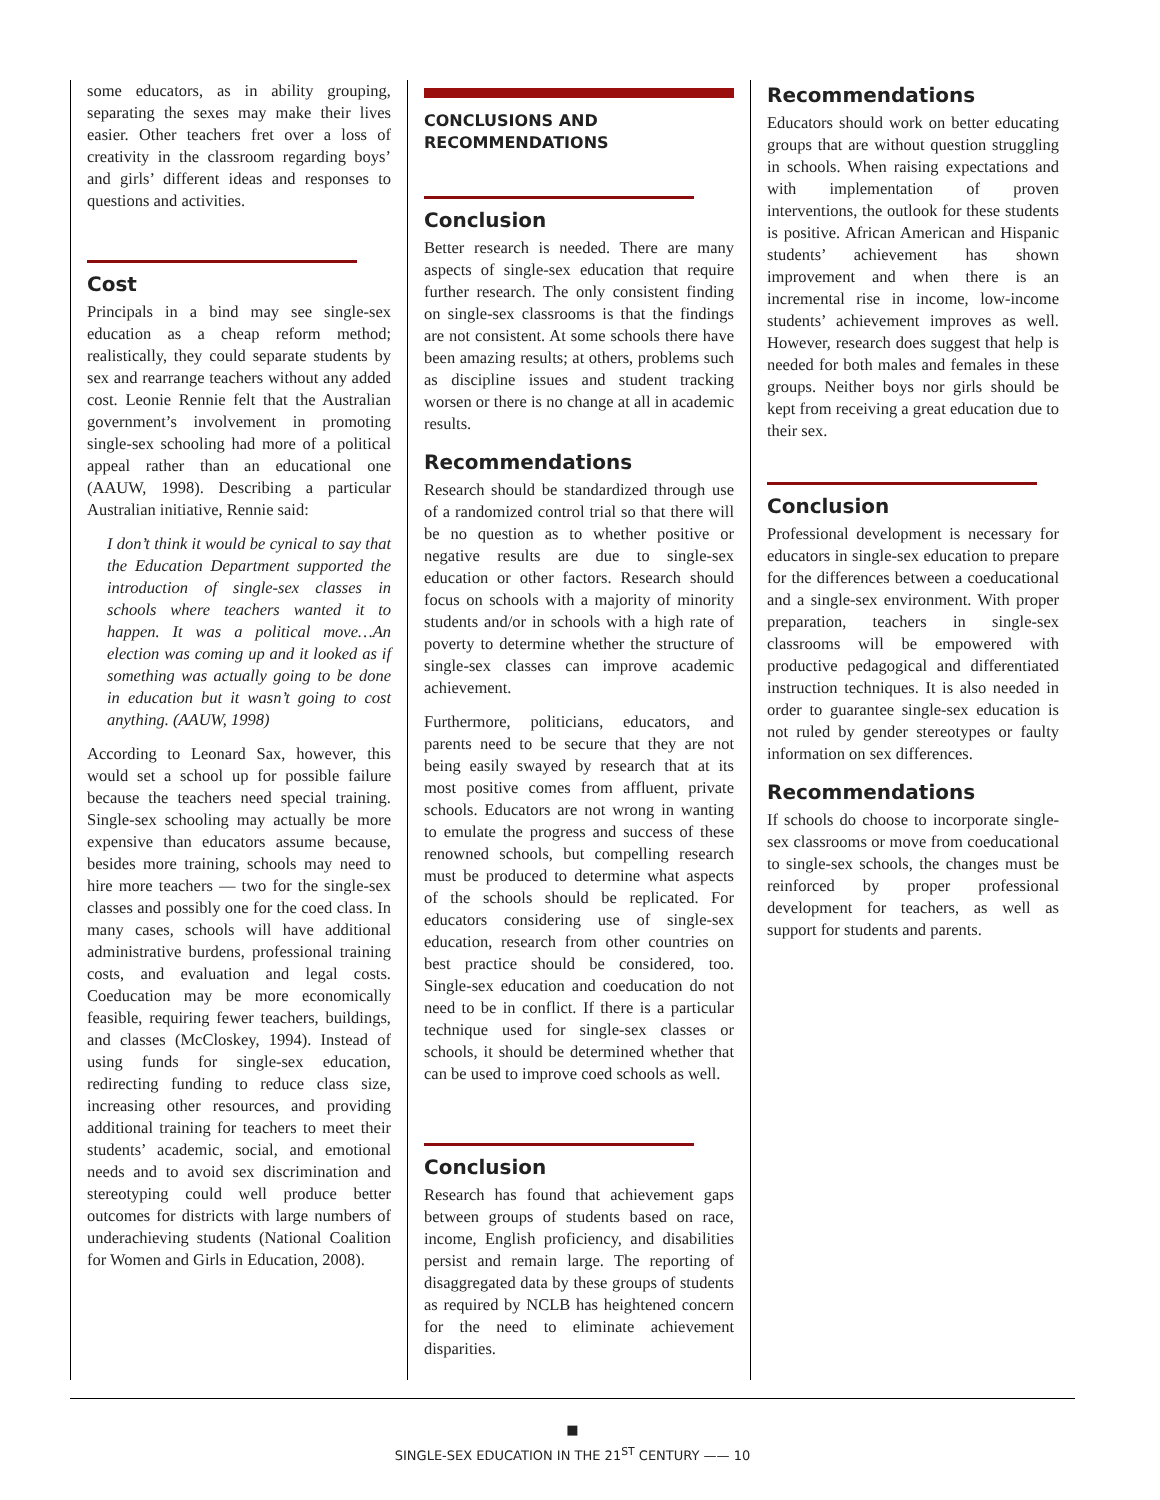some educators, as in ability grouping, separating the sexes may make their lives easier. Other teachers fret over a loss of creativity in the classroom regarding boys’ and girls’ different ideas and responses to questions and activities.
Cost
Principals in a bind may see single-sex education as a cheap reform method; realistically, they could separate students by sex and rearrange teachers without any added cost. Leonie Rennie felt that the Australian government’s involvement in promoting single-sex schooling had more of a political appeal rather than an educational one (AAUW, 1998). Describing a particular Australian initiative, Rennie said:
I don’t think it would be cynical to say that the Education Department supported the introduction of single-sex classes in schools where teachers wanted it to happen. It was a political move…An election was coming up and it looked as if something was actually going to be done in education but it wasn’t going to cost anything. (AAUW, 1998)
According to Leonard Sax, however, this would set a school up for possible failure because the teachers need special training. Single-sex schooling may actually be more expensive than educators assume because, besides more training, schools may need to hire more teachers — two for the single-sex classes and possibly one for the coed class. In many cases, schools will have additional administrative burdens, professional training costs, and evaluation and legal costs. Coeducation may be more economically feasible, requiring fewer teachers, buildings, and classes (McCloskey, 1994). Instead of using funds for single-sex education, redirecting funding to reduce class size, increasing other resources, and providing additional training for teachers to meet their students’ academic, social, and emotional needs and to avoid sex discrimination and stereotyping could well produce better outcomes for districts with large numbers of underachieving students (National Coalition for Women and Girls in Education, 2008).
CONCLUSIONS AND
RECOMMENDATIONS
Conclusion
Better research is needed. There are many aspects of single-sex education that require further research. The only consistent finding on single-sex classrooms is that the findings are not consistent. At some schools there have been amazing results; at others, problems such as discipline issues and student tracking worsen or there is no change at all in academic results.
Recommendations
Research should be standardized through use of a randomized control trial so that there will be no question as to whether positive or negative results are due to single-sex education or other factors. Research should focus on schools with a majority of minority students and/or in schools with a high rate of poverty to determine whether the structure of single-sex classes can improve academic achievement.
Furthermore, politicians, educators, and parents need to be secure that they are not being easily swayed by research that at its most positive comes from affluent, private schools. Educators are not wrong in wanting to emulate the progress and success of these renowned schools, but compelling research must be produced to determine what aspects of the schools should be replicated. For educators considering use of single-sex education, research from other countries on best practice should be considered, too. Single-sex education and coeducation do not need to be in conflict. If there is a particular technique used for single-sex classes or schools, it should be determined whether that can be used to improve coed schools as well.
Conclusion
Research has found that achievement gaps between groups of students based on race, income, English proficiency, and disabilities persist and remain large. The reporting of disaggregated data by these groups of students as required by NCLB has heightened concern for the need to eliminate achievement disparities.
Recommendations
Educators should work on better educating groups that are without question struggling in schools. When raising expectations and with implementation of proven interventions, the outlook for these students is positive. African American and Hispanic students’ achievement has shown improvement and when there is an incremental rise in income, low-income students’ achievement improves as well. However, research does suggest that help is needed for both males and females in these groups. Neither boys nor girls should be kept from receiving a great education due to their sex.
Conclusion
Professional development is necessary for educators in single-sex education to prepare for the differences between a coeducational and a single-sex environment. With proper preparation, teachers in single-sex classrooms will be empowered with productive pedagogical and differentiated instruction techniques. It is also needed in order to guarantee single-sex education is not ruled by gender stereotypes or faulty information on sex differences.
Recommendations
If schools do choose to incorporate single-sex classrooms or move from coeducational to single-sex schools, the changes must be reinforced by proper professional development for teachers, as well as support for students and parents.
■
SINGLE-SEX EDUCATION IN THE 21<sup>ST</sup> CENTURY —— 10